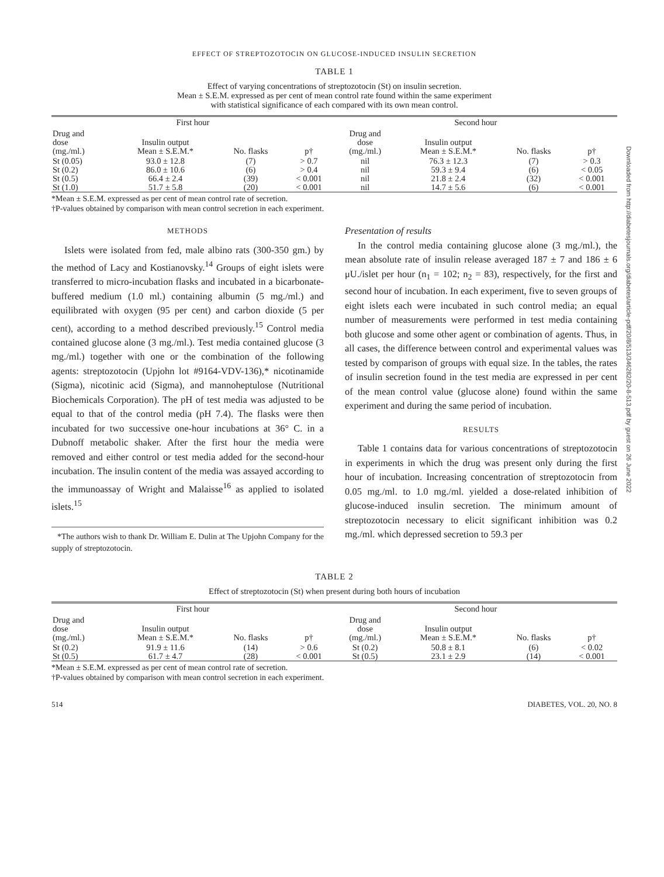Downloaded from http://diabetesjournals.org/diabetes/article-pdf/20/8/513/346282/20-8-513.pdf by guest on 26 June 2022
EFFECT OF STREPTOZOTOCIN ON GLUCOSE-INDUCED INSULIN SECRETION
TABLE 1
Effect of varying concentrations of streptozotocin (St) on insulin secretion.
Mean ± S.E.M. expressed as per cent of mean control rate found within the same experiment
with statistical significance of each compared with its own mean control.
| First hour | | | | Second hour | | | |
| --- | --- | --- | --- | --- | --- | --- | --- |
| Drug and dose (mg./ml.) | Insulin output Mean ± S.E.M.* | No. flasks | p† | Drug and dose (mg./ml.) | Insulin output Mean ± S.E.M.* | No. flasks | p† |
| St (0.05) | 93.0 ± 12.8 | (7) | > 0.7 | nil | 76.3 ± 12.3 | (7) | > 0.3 |
| St (0.2) | 86.0 ± 10.6 | (6) | > 0.4 | nil | 59.3 ± 9.4 | (6) | < 0.05 |
| St (0.5) | 66.4 ± 2.4 | (39) | < 0.001 | nil | 21.8 ± 2.4 | (32) | < 0.001 |
| St (1.0) | 51.7 ± 5.8 | (20) | < 0.001 | nil | 14.7 ± 5.6 | (6) | < 0.001 |
*Mean ± S.E.M. expressed as per cent of mean control rate of secretion.
†P-values obtained by comparison with mean control secretion in each experiment.
METHODS
Islets were isolated from fed, male albino rats (300-350 gm.) by the method of Lacy and Kostianovsky.<sup>14</sup> Groups of eight islets were transferred to micro-incubation flasks and incubated in a bicarbonate-buffered medium (1.0 ml.) containing albumin (5 mg./ml.) and equilibrated with oxygen (95 per cent) and carbon dioxide (5 per cent), according to a method described previously.<sup>15</sup> Control media contained glucose alone (3 mg./ml.). Test media contained glucose (3 mg./ml.) together with one or the combination of the following agents: streptozotocin (Upjohn lot #9164-VDV-136),* nicotinamide (Sigma), nicotinic acid (Sigma), and mannoheptulose (Nutritional Biochemicals Corporation). The pH of test media was adjusted to be equal to that of the control media (pH 7.4). The flasks were then incubated for two successive one-hour incubations at 36° C. in a Dubnoff metabolic shaker. After the first hour the media were removed and either control or test media added for the second-hour incubation. The insulin content of the media was assayed according to the immunoassay of Wright and Malaisse<sup>16</sup> as applied to isolated islets.<sup>15</sup>
*The authors wish to thank Dr. William E. Dulin at The Upjohn Company for the supply of streptozotocin.
Presentation of results
In the control media containing glucose alone (3 mg./ml.), the mean absolute rate of insulin release averaged 187 ± 7 and 186 ± 6 μU./islet per hour (n<sub>1</sub> = 102; n<sub>2</sub> = 83), respectively, for the first and second hour of incubation. In each experiment, five to seven groups of eight islets each were incubated in such control media; an equal number of measurements were performed in test media containing both glucose and some other agent or combination of agents. Thus, in all cases, the difference between control and experimental values was tested by comparison of groups with equal size. In the tables, the rates of insulin secretion found in the test media are expressed in per cent of the mean control value (glucose alone) found within the same experiment and during the same period of incubation.
RESULTS
Table 1 contains data for various concentrations of streptozotocin in experiments in which the drug was present only during the first hour of incubation. Increasing concentration of streptozotocin from 0.05 mg./ml. to 1.0 mg./ml. yielded a dose-related inhibition of glucose-induced insulin secretion. The minimum amount of streptozotocin necessary to elicit significant inhibition was 0.2 mg./ml. which depressed secretion to 59.3 per
TABLE 2
Effect of streptozotocin (St) when present during both hours of incubation
| First hour | | | | Second hour | | | |
| --- | --- | --- | --- | --- | --- | --- | --- |
| Drug and dose (mg./ml.) | Insulin output Mean ± S.E.M.* | No. flasks | p† | Drug and dose (mg./ml.) | Insulin output Mean ± S.E.M.* | No. flasks | p† |
| St (0.2) | 91.9 ± 11.6 | (14) | > 0.6 | St (0.2) | 50.8 ± 8.1 | (6) | < 0.02 |
| St (0.5) | 61.7 ± 4.7 | (28) | < 0.001 | St (0.5) | 23.1 ± 2.9 | (14) | < 0.001 |
*Mean ± S.E.M. expressed as per cent of mean control rate of secretion.
†P-values obtained by comparison with mean control secretion in each experiment.
514 DIABETES, VOL. 20, NO. 8